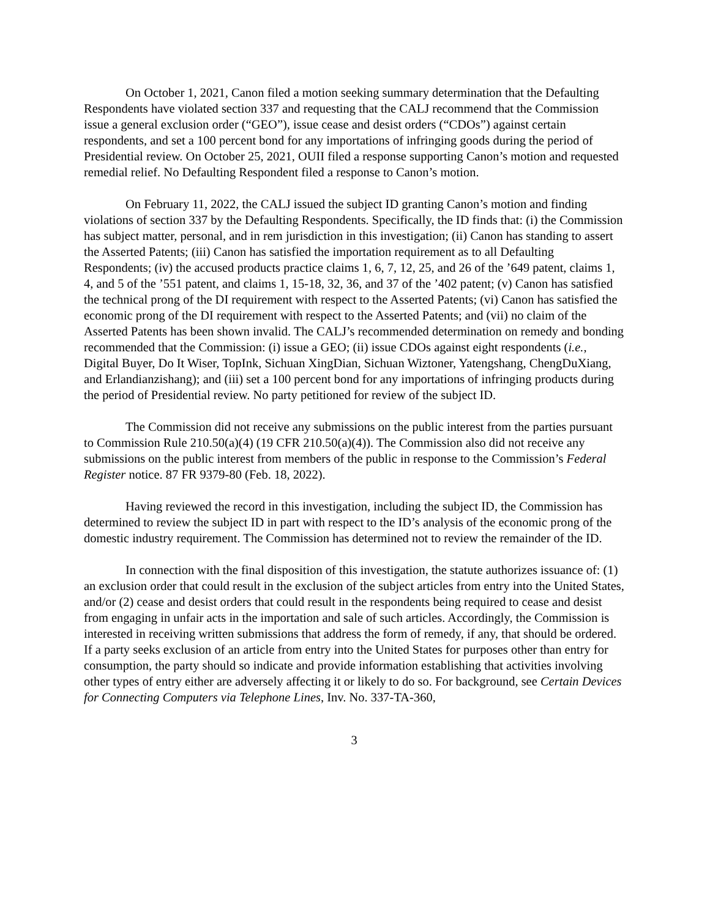On October 1, 2021, Canon filed a motion seeking summary determination that the Defaulting Respondents have violated section 337 and requesting that the CALJ recommend that the Commission issue a general exclusion order (“GEO”), issue cease and desist orders (“CDOs”) against certain respondents, and set a 100 percent bond for any importations of infringing goods during the period of Presidential review. On October 25, 2021, OUII filed a response supporting Canon’s motion and requested remedial relief. No Defaulting Respondent filed a response to Canon’s motion.
On February 11, 2022, the CALJ issued the subject ID granting Canon’s motion and finding violations of section 337 by the Defaulting Respondents. Specifically, the ID finds that: (i) the Commission has subject matter, personal, and in rem jurisdiction in this investigation; (ii) Canon has standing to assert the Asserted Patents; (iii) Canon has satisfied the importation requirement as to all Defaulting Respondents; (iv) the accused products practice claims 1, 6, 7, 12, 25, and 26 of the ’649 patent, claims 1, 4, and 5 of the ’551 patent, and claims 1, 15-18, 32, 36, and 37 of the ’402 patent; (v) Canon has satisfied the technical prong of the DI requirement with respect to the Asserted Patents; (vi) Canon has satisfied the economic prong of the DI requirement with respect to the Asserted Patents; and (vii) no claim of the Asserted Patents has been shown invalid. The CALJ’s recommended determination on remedy and bonding recommended that the Commission: (i) issue a GEO; (ii) issue CDOs against eight respondents (i.e., Digital Buyer, Do It Wiser, TopInk, Sichuan XingDian, Sichuan Wiztoner, Yatengshang, ChengDuXiang, and Erlandianzishang); and (iii) set a 100 percent bond for any importations of infringing products during the period of Presidential review. No party petitioned for review of the subject ID.
The Commission did not receive any submissions on the public interest from the parties pursuant to Commission Rule 210.50(a)(4) (19 CFR 210.50(a)(4)). The Commission also did not receive any submissions on the public interest from members of the public in response to the Commission’s Federal Register notice. 87 FR 9379-80 (Feb. 18, 2022).
Having reviewed the record in this investigation, including the subject ID, the Commission has determined to review the subject ID in part with respect to the ID’s analysis of the economic prong of the domestic industry requirement. The Commission has determined not to review the remainder of the ID.
In connection with the final disposition of this investigation, the statute authorizes issuance of: (1) an exclusion order that could result in the exclusion of the subject articles from entry into the United States, and/or (2) cease and desist orders that could result in the respondents being required to cease and desist from engaging in unfair acts in the importation and sale of such articles. Accordingly, the Commission is interested in receiving written submissions that address the form of remedy, if any, that should be ordered. If a party seeks exclusion of an article from entry into the United States for purposes other than entry for consumption, the party should so indicate and provide information establishing that activities involving other types of entry either are adversely affecting it or likely to do so. For background, see Certain Devices for Connecting Computers via Telephone Lines, Inv. No. 337-TA-360,
3